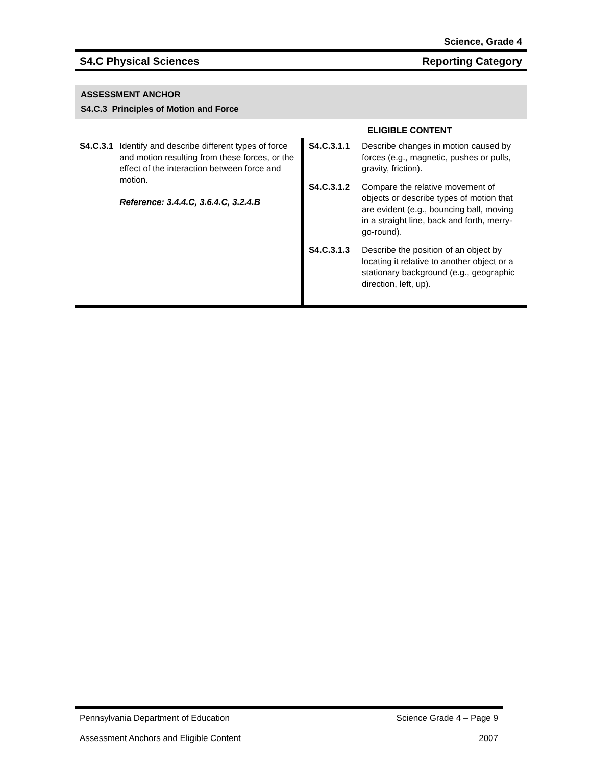Science, Grade 4
S4.C Physical Sciences Reporting Category
ASSESSMENT ANCHOR
S4.C.3 Principles of Motion and Force
ELIGIBLE CONTENT
| S4.C.3.1 Identify and describe different types of force and motion resulting from these forces, or the effect of the interaction between force and motion. Reference: 3.4.4.C, 3.6.4.C, 3.2.4.B | S4.C.3.1.1 Describe changes in motion caused by forces (e.g., magnetic, pushes or pulls, gravity, friction). S4.C.3.1.2 Compare the relative movement of objects or describe types of motion that are evident (e.g., bouncing ball, moving in a straight line, back and forth, merry-go-round). S4.C.3.1.3 Describe the position of an object by locating it relative to another object or a stationary background (e.g., geographic direction, left, up). |
Pennsylvania Department of Education Science Grade 4 – Page 9
Assessment Anchors and Eligible Content 2007